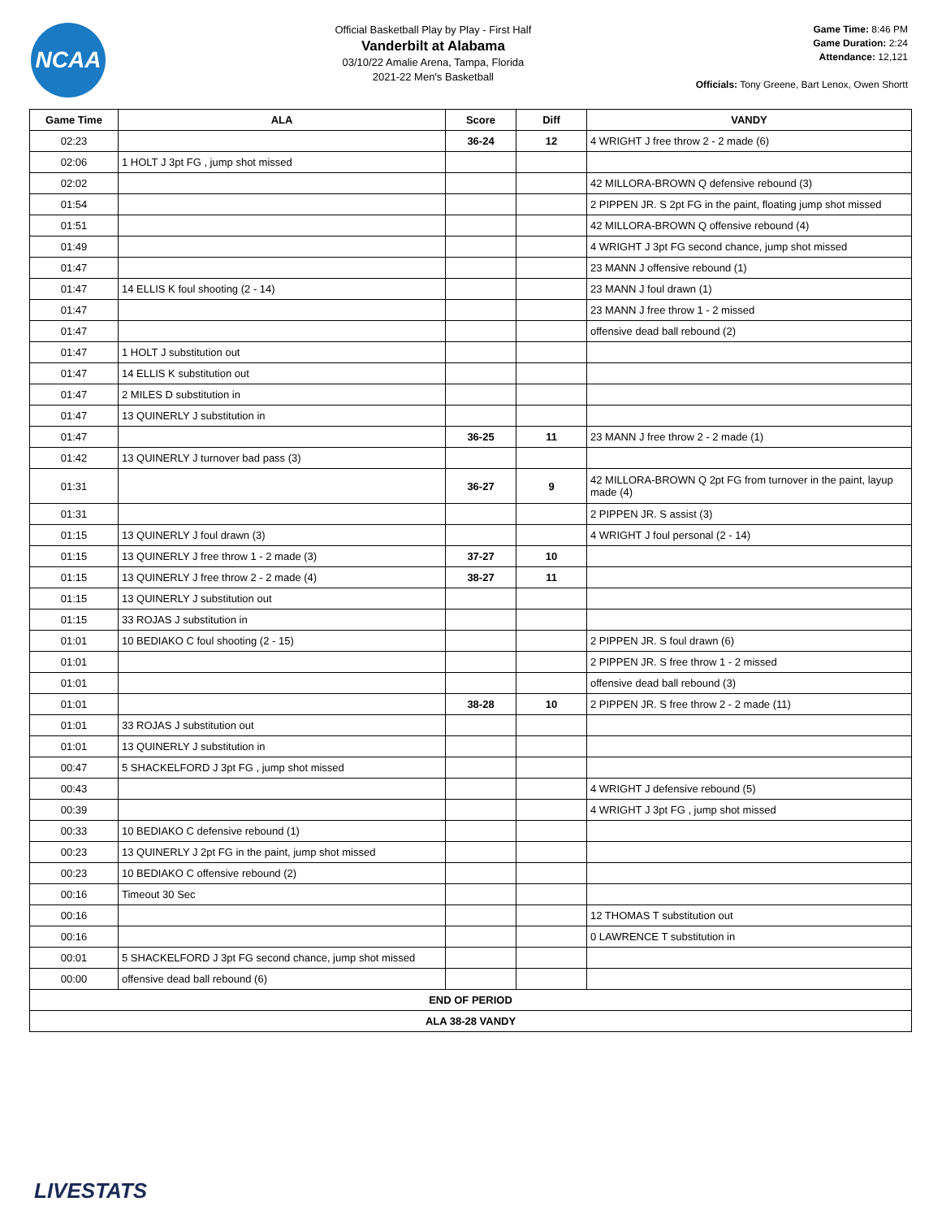NCAA
Official Basketball Play by Play - First Half
Vanderbilt at Alabama
03/10/22 Amalie Arena, Tampa, Florida
2021-22 Men's Basketball
Game Time: 8:46 PM
Game Duration: 2:24
Attendance: 12,121
Officials: Tony Greene, Bart Lenox, Owen Shortt
| Game Time | ALA | Score | Diff | VANDY |
| --- | --- | --- | --- | --- |
| 02:23 | | 36-24 | 12 | 4 WRIGHT J free throw 2 - 2 made (6) |
| 02:06 | 1 HOLT J 3pt FG , jump shot missed | | | |
| 02:02 | | | | 42 MILLORA-BROWN Q defensive rebound (3) |
| 01:54 | | | | 2 PIPPEN JR. S 2pt FG in the paint, floating jump shot missed |
| 01:51 | | | | 42 MILLORA-BROWN Q offensive rebound (4) |
| 01:49 | | | | 4 WRIGHT J 3pt FG second chance, jump shot missed |
| 01:47 | | | | 23 MANN J offensive rebound (1) |
| 01:47 | 14 ELLIS K foul shooting (2 - 14) | | | 23 MANN J foul drawn (1) |
| 01:47 | | | | 23 MANN J free throw 1 - 2 missed |
| 01:47 | | | | offensive dead ball rebound (2) |
| 01:47 | 1 HOLT J substitution out | | | |
| 01:47 | 14 ELLIS K substitution out | | | |
| 01:47 | 2 MILES D substitution in | | | |
| 01:47 | 13 QUINERLY J substitution in | | | |
| 01:47 | | 36-25 | 11 | 23 MANN J free throw 2 - 2 made (1) |
| 01:42 | 13 QUINERLY J turnover bad pass (3) | | | |
| 01:31 | | 36-27 | 9 | 42 MILLORA-BROWN Q 2pt FG from turnover in the paint, layup made (4) |
| 01:31 | | | | 2 PIPPEN JR. S assist (3) |
| 01:15 | 13 QUINERLY J foul drawn (3) | | | 4 WRIGHT J foul personal (2 - 14) |
| 01:15 | 13 QUINERLY J free throw 1 - 2 made (3) | 37-27 | 10 | |
| 01:15 | 13 QUINERLY J free throw 2 - 2 made (4) | 38-27 | 11 | |
| 01:15 | 13 QUINERLY J substitution out | | | |
| 01:15 | 33 ROJAS J substitution in | | | |
| 01:01 | 10 BEDIAKO C foul shooting (2 - 15) | | | 2 PIPPEN JR. S foul drawn (6) |
| 01:01 | | | | 2 PIPPEN JR. S free throw 1 - 2 missed |
| 01:01 | | | | offensive dead ball rebound (3) |
| 01:01 | | 38-28 | 10 | 2 PIPPEN JR. S free throw 2 - 2 made (11) |
| 01:01 | 33 ROJAS J substitution out | | | |
| 01:01 | 13 QUINERLY J substitution in | | | |
| 00:47 | 5 SHACKELFORD J 3pt FG , jump shot missed | | | |
| 00:43 | | | | 4 WRIGHT J defensive rebound (5) |
| 00:39 | | | | 4 WRIGHT J 3pt FG , jump shot missed |
| 00:33 | 10 BEDIAKO C defensive rebound (1) | | | |
| 00:23 | 13 QUINERLY J 2pt FG in the paint, jump shot missed | | | |
| 00:23 | 10 BEDIAKO C offensive rebound (2) | | | |
| 00:16 | Timeout 30 Sec | | | |
| 00:16 | | | | 12 THOMAS T substitution out |
| 00:16 | | | | 0 LAWRENCE T substitution in |
| 00:01 | 5 SHACKELFORD J 3pt FG second chance, jump shot missed | | | |
| 00:00 | offensive dead ball rebound (6) | | | |
| END OF PERIOD | | | | |
| ALA 38-28 VANDY | | | | |
LIVESTATS